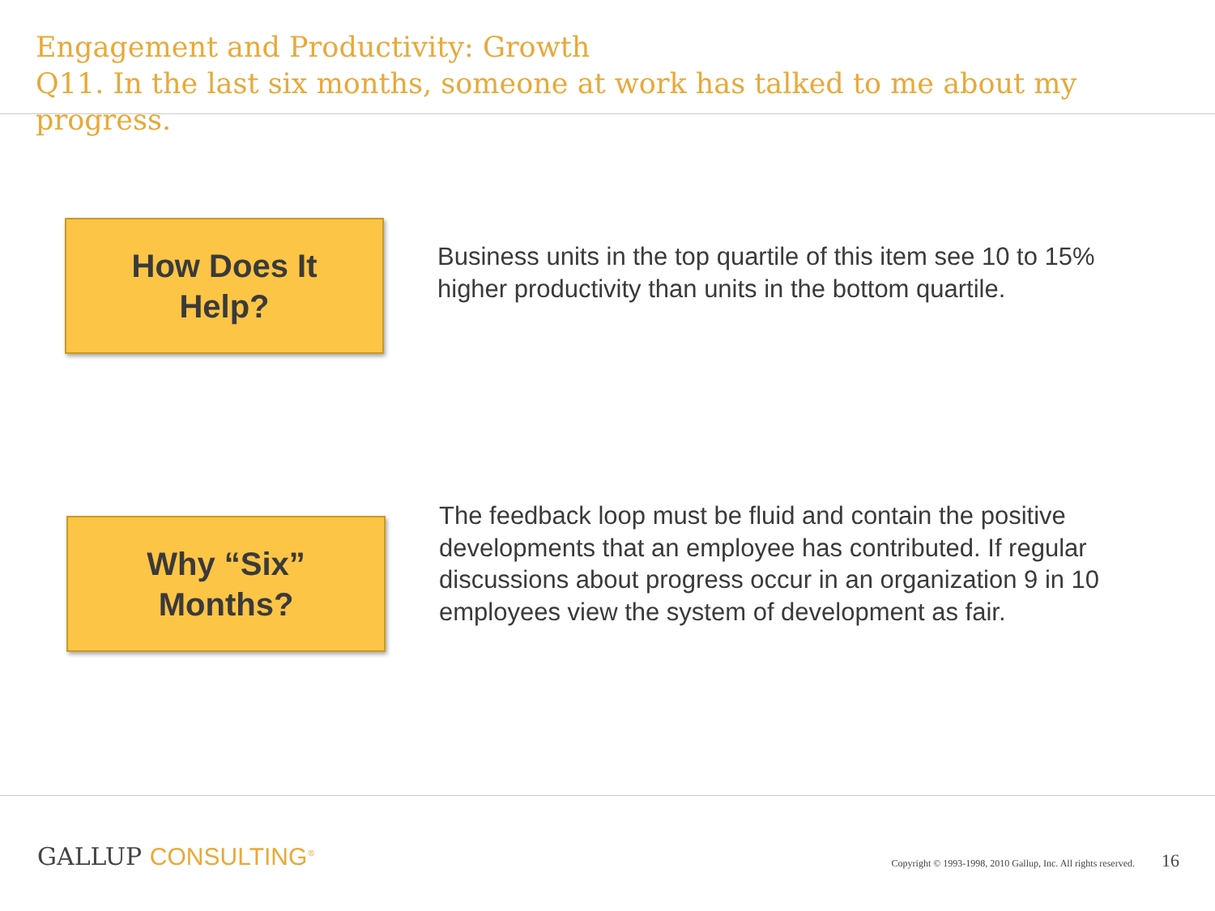Engagement and Productivity: Growth
Q11. In the last six months, someone at work has talked to me about my progress.
How Does It
Help?
Business units in the top quartile of this item see 10 to 15% higher productivity than units in the bottom quartile.
Why “Six”
Months?
The feedback loop must be fluid and contain the positive developments that an employee has contributed. If regular discussions about progress occur in an organization 9 in 10 employees view the system of development as fair.
GALLUP CONSULTING<sup>®</sup>
Copyright © 1993-1998, 2010 Gallup, Inc. All rights reserved. 16